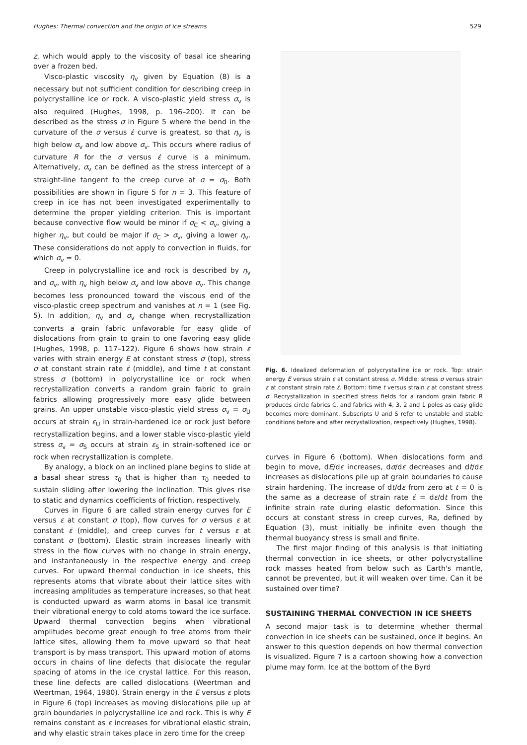Hughes: Thermal convection and the origin of ice streams 529
z, which would apply to the viscosity of basal ice shearing over a frozen bed.
Visco-plastic viscosity η<sub>v</sub> given by Equation (8) is a necessary but not sufficient condition for describing creep in polycrystalline ice or rock. A visco-plastic yield stress σ<sub>v</sub> is also required (Hughes, 1998, p. 196–200). It can be described as the stress σ in Figure 5 where the bend in the curvature of the σ versus ε̇ curve is greatest, so that η<sub>v</sub> is high below σ<sub>v</sub> and low above σ<sub>v</sub>. This occurs where radius of curvature R for the σ versus ε̇ curve is a minimum. Alternatively, σ<sub>v</sub> can be defined as the stress intercept of a straight-line tangent to the creep curve at σ = σ<sub>0</sub>. Both possibilities are shown in Figure 5 for n = 3. This feature of creep in ice has not been investigated experimentally to determine the proper yielding criterion. This is important because convective flow would be minor if σ<sub>C</sub> < σ<sub>v</sub>, giving a higher η<sub>v</sub>, but could be major if σ<sub>C</sub> > σ<sub>v</sub>, giving a lower η<sub>v</sub>. These considerations do not apply to convection in fluids, for which σ<sub>v</sub> = 0.
Creep in polycrystalline ice and rock is described by η<sub>v</sub> and σ<sub>v</sub>, with η<sub>v</sub> high below σ<sub>v</sub> and low above σ<sub>v</sub>. This change becomes less pronounced toward the viscous end of the visco-plastic creep spectrum and vanishes at n = 1 (see Fig. 5). In addition, η<sub>v</sub> and σ<sub>v</sub> change when recrystallization converts a grain fabric unfavorable for easy glide of dislocations from grain to grain to one favoring easy glide (Hughes, 1998, p. 117–122). Figure 6 shows how strain ε varies with strain energy E at constant stress σ (top), stress σ at constant strain rate ε̇ (middle), and time t at constant stress σ (bottom) in polycrystalline ice or rock when recrystallization converts a random grain fabric to grain fabrics allowing progressively more easy glide between grains. An upper unstable visco-plastic yield stress σ<sub>v</sub> = σ<sub>U</sub> occurs at strain ε<sub>U</sub> in strain-hardened ice or rock just before recrystallization begins, and a lower stable visco-plastic yield stress σ<sub>v</sub> = σ<sub>S</sub> occurs at strain ε<sub>S</sub> in strain-softened ice or rock when recrystallization is complete.
By analogy, a block on an inclined plane begins to slide at a basal shear stress τ<sub>0</sub> that is higher than τ<sub>0</sub> needed to sustain sliding after lowering the inclination. This gives rise to static and dynamics coefficients of friction, respectively.
Curves in Figure 6 are called strain energy curves for E versus ε at constant σ (top), flow curves for σ versus ε at constant ε̇ (middle), and creep curves for t versus ε at constant σ (bottom). Elastic strain increases linearly with stress in the flow curves with no change in strain energy, and instantaneously in the respective energy and creep curves. For upward thermal conduction in ice sheets, this represents atoms that vibrate about their lattice sites with increasing amplitudes as temperature increases, so that heat is conducted upward as warm atoms in basal ice transmit their vibrational energy to cold atoms toward the ice surface. Upward thermal convection begins when vibrational amplitudes become great enough to free atoms from their lattice sites, allowing them to move upward so that heat transport is by mass transport. This upward motion of atoms occurs in chains of line defects that dislocate the regular spacing of atoms in the ice crystal lattice. For this reason, these line defects are called dislocations (Weertman and Weertman, 1964, 1980). Strain energy in the E versus ε plots in Figure 6 (top) increases as moving dislocations pile up at grain boundaries in polycrystalline ice and rock. This is why E remains constant as ε increases for vibrational elastic strain, and why elastic strain takes place in zero time for the creep
Fig. 6. Idealized deformation of polycrystalline ice or rock. Top: strain energy E versus strain ε at constant stress σ. Middle: stress σ versus strain ε at constant strain rate ε̇. Bottom: time t versus strain ε at constant stress σ. Recrystallization in specified stress fields for a random grain fabric R produces circle fabrics C, and fabrics with 4, 3, 2 and 1 poles as easy glide becomes more dominant. Subscripts U and S refer to unstable and stable conditions before and after recrystallization, respectively (Hughes, 1998).
curves in Figure 6 (bottom). When dislocations form and begin to move, dE/dε increases, dσ/dε decreases and dt/dε increases as dislocations pile up at grain boundaries to cause strain hardening. The increase of dt/dε from zero at t = 0 is the same as a decrease of strain rate ε̇ = dε/dt from the infinite strain rate during elastic deformation. Since this occurs at constant stress in creep curves, Ra, defined by Equation (3), must initially be infinite even though the thermal buoyancy stress is small and finite.
The first major finding of this analysis is that initiating thermal convection in ice sheets, or other polycrystalline rock masses heated from below such as Earth's mantle, cannot be prevented, but it will weaken over time. Can it be sustained over time?
SUSTAINING THERMAL CONVECTION IN ICE SHEETS
A second major task is to determine whether thermal convection in ice sheets can be sustained, once it begins. An answer to this question depends on how thermal convection is visualized. Figure 7 is a cartoon showing how a convection plume may form. Ice at the bottom of the Byrd